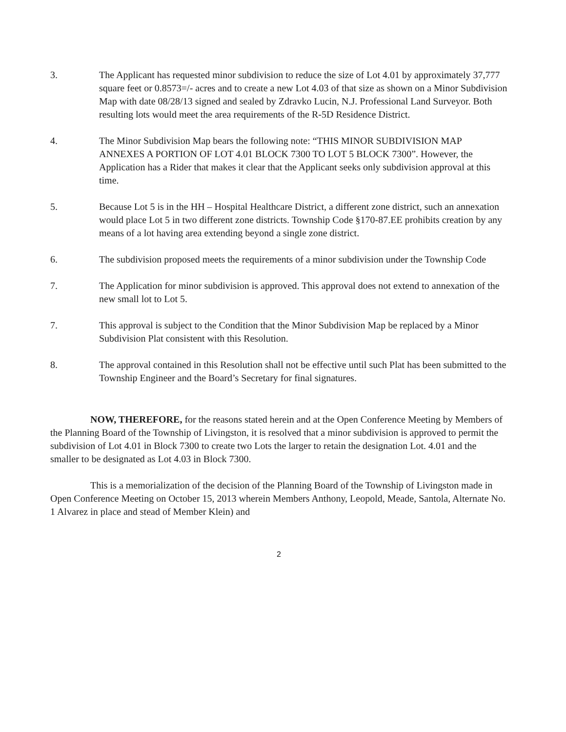3. The Applicant has requested minor subdivision to reduce the size of Lot 4.01 by approximately 37,777 square feet or 0.8573=/- acres and to create a new Lot 4.03 of that size as shown on a Minor Subdivision Map with date 08/28/13 signed and sealed by Zdravko Lucin, N.J. Professional Land Surveyor. Both resulting lots would meet the area requirements of the R-5D Residence District.
4. The Minor Subdivision Map bears the following note: “THIS MINOR SUBDIVISION MAP ANNEXES A PORTION OF LOT 4.01 BLOCK 7300 TO LOT 5 BLOCK 7300”. However, the Application has a Rider that makes it clear that the Applicant seeks only subdivision approval at this time.
5. Because Lot 5 is in the HH – Hospital Healthcare District, a different zone district, such an annexation would place Lot 5 in two different zone districts. Township Code §170-87.EE prohibits creation by any means of a lot having area extending beyond a single zone district.
6. The subdivision proposed meets the requirements of a minor subdivision under the Township Code
7. The Application for minor subdivision is approved. This approval does not extend to annexation of the new small lot to Lot 5.
7. This approval is subject to the Condition that the Minor Subdivision Map be replaced by a Minor Subdivision Plat consistent with this Resolution.
8. The approval contained in this Resolution shall not be effective until such Plat has been submitted to the Township Engineer and the Board’s Secretary for final signatures.
NOW, THEREFORE, for the reasons stated herein and at the Open Conference Meeting by Members of the Planning Board of the Township of Livingston, it is resolved that a minor subdivision is approved to permit the subdivision of Lot 4.01 in Block 7300 to create two Lots the larger to retain the designation Lot. 4.01 and the smaller to be designated as Lot 4.03 in Block 7300.
This is a memorialization of the decision of the Planning Board of the Township of Livingston made in Open Conference Meeting on October 15, 2013 wherein Members Anthony, Leopold, Meade, Santola, Alternate No. 1 Alvarez in place and stead of Member Klein) and
2